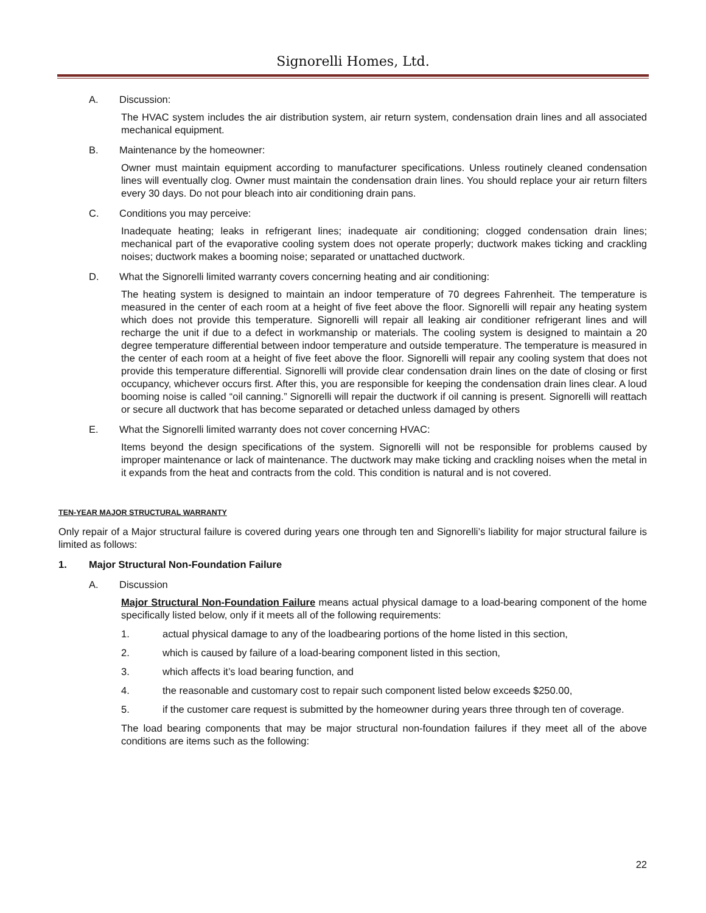Signorelli Homes, Ltd.
A. Discussion:
The HVAC system includes the air distribution system, air return system, condensation drain lines and all associated mechanical equipment.
B. Maintenance by the homeowner:
Owner must maintain equipment according to manufacturer specifications. Unless routinely cleaned condensation lines will eventually clog. Owner must maintain the condensation drain lines. You should replace your air return filters every 30 days. Do not pour bleach into air conditioning drain pans.
C. Conditions you may perceive:
Inadequate heating; leaks in refrigerant lines; inadequate air conditioning; clogged condensation drain lines; mechanical part of the evaporative cooling system does not operate properly; ductwork makes ticking and crackling noises; ductwork makes a booming noise; separated or unattached ductwork.
D. What the Signorelli limited warranty covers concerning heating and air conditioning:
The heating system is designed to maintain an indoor temperature of 70 degrees Fahrenheit. The temperature is measured in the center of each room at a height of five feet above the floor. Signorelli will repair any heating system which does not provide this temperature. Signorelli will repair all leaking air conditioner refrigerant lines and will recharge the unit if due to a defect in workmanship or materials. The cooling system is designed to maintain a 20 degree temperature differential between indoor temperature and outside temperature. The temperature is measured in the center of each room at a height of five feet above the floor. Signorelli will repair any cooling system that does not provide this temperature differential. Signorelli will provide clear condensation drain lines on the date of closing or first occupancy, whichever occurs first. After this, you are responsible for keeping the condensation drain lines clear. A loud booming noise is called “oil canning.” Signorelli will repair the ductwork if oil canning is present. Signorelli will reattach or secure all ductwork that has become separated or detached unless damaged by others
E. What the Signorelli limited warranty does not cover concerning HVAC:
Items beyond the design specifications of the system. Signorelli will not be responsible for problems caused by improper maintenance or lack of maintenance. The ductwork may make ticking and crackling noises when the metal in it expands from the heat and contracts from the cold. This condition is natural and is not covered.
TEN-YEAR MAJOR STRUCTURAL WARRANTY
Only repair of a Major structural failure is covered during years one through ten and Signorelli’s liability for major structural failure is limited as follows:
1. Major Structural Non-Foundation Failure
A. Discussion
Major Structural Non-Foundation Failure means actual physical damage to a load-bearing component of the home specifically listed below, only if it meets all of the following requirements:
1. actual physical damage to any of the loadbearing portions of the home listed in this section,
2. which is caused by failure of a load-bearing component listed in this section,
3. which affects it’s load bearing function, and
4. the reasonable and customary cost to repair such component listed below exceeds $250.00,
5. if the customer care request is submitted by the homeowner during years three through ten of coverage.
The load bearing components that may be major structural non-foundation failures if they meet all of the above conditions are items such as the following:
22